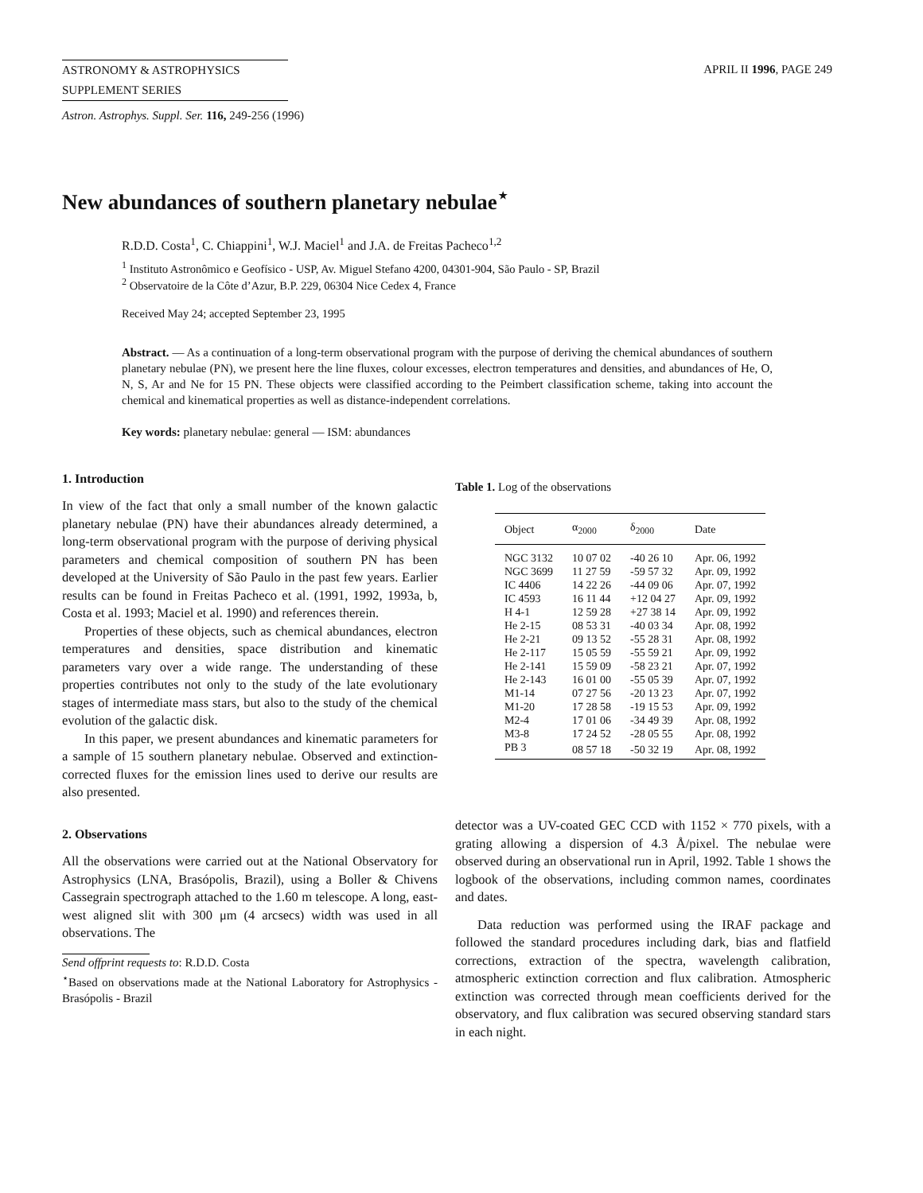ASTRONOMY & ASTROPHYSICS
SUPPLEMENT SERIES
APRIL II 1996, PAGE 249
Astron. Astrophys. Suppl. Ser. 116, 249-256 (1996)
New abundances of southern planetary nebulae<sup>⋆</sup>
R.D.D. Costa<sup>1</sup>, C. Chiappini<sup>1</sup>, W.J. Maciel<sup>1</sup> and J.A. de Freitas Pacheco<sup>1,2</sup>
<sup>1</sup> Instituto Astronômico e Geofísico - USP, Av. Miguel Stefano 4200, 04301-904, São Paulo - SP, Brazil
<sup>2</sup> Observatoire de la Côte d’Azur, B.P. 229, 06304 Nice Cedex 4, France
Received May 24; accepted September 23, 1995
Abstract. — As a continuation of a long-term observational program with the purpose of deriving the chemical abundances of southern planetary nebulae (PN), we present here the line fluxes, colour excesses, electron temperatures and densities, and abundances of He, O, N, S, Ar and Ne for 15 PN. These objects were classified according to the Peimbert classification scheme, taking into account the chemical and kinematical properties as well as distance-independent correlations.
Key words: planetary nebulae: general — ISM: abundances
1. Introduction
In view of the fact that only a small number of the known galactic planetary nebulae (PN) have their abundances already determined, a long-term observational program with the purpose of deriving physical parameters and chemical composition of southern PN has been developed at the University of São Paulo in the past few years. Earlier results can be found in Freitas Pacheco et al. (1991, 1992, 1993a, b, Costa et al. 1993; Maciel et al. 1990) and references therein.
Properties of these objects, such as chemical abundances, electron temperatures and densities, space distribution and kinematic parameters vary over a wide range. The understanding of these properties contributes not only to the study of the late evolutionary stages of intermediate mass stars, but also to the study of the chemical evolution of the galactic disk.
In this paper, we present abundances and kinematic parameters for a sample of 15 southern planetary nebulae. Observed and extinction-corrected fluxes for the emission lines used to derive our results are also presented.
2. Observations
All the observations were carried out at the National Observatory for Astrophysics (LNA, Brasópolis, Brazil), using a Boller & Chivens Cassegrain spectrograph attached to the 1.60 m telescope. A long, east-west aligned slit with 300 μm (4 arcsecs) width was used in all observations. The
Send offprint requests to: R.D.D. Costa
<sup>⋆</sup>Based on observations made at the National Laboratory for Astrophysics - Brasópolis - Brazil
Table 1. Log of the observations
| Object | α<sub>2000</sub> | δ<sub>2000</sub> | Date |
| --- | --- | --- | --- |
| NGC 3132 | 10 07 02 | -40 26 10 | Apr. 06, 1992 |
| NGC 3699 | 11 27 59 | -59 57 32 | Apr. 09, 1992 |
| IC 4406 | 14 22 26 | -44 09 06 | Apr. 07, 1992 |
| IC 4593 | 16 11 44 | +12 04 27 | Apr. 09, 1992 |
| H 4-1 | 12 59 28 | +27 38 14 | Apr. 09, 1992 |
| He 2-15 | 08 53 31 | -40 03 34 | Apr. 08, 1992 |
| He 2-21 | 09 13 52 | -55 28 31 | Apr. 08, 1992 |
| He 2-117 | 15 05 59 | -55 59 21 | Apr. 09, 1992 |
| He 2-141 | 15 59 09 | -58 23 21 | Apr. 07, 1992 |
| He 2-143 | 16 01 00 | -55 05 39 | Apr. 07, 1992 |
| M1-14 | 07 27 56 | -20 13 23 | Apr. 07, 1992 |
| M1-20 | 17 28 58 | -19 15 53 | Apr. 09, 1992 |
| M2-4 | 17 01 06 | -34 49 39 | Apr. 08, 1992 |
| M3-8 | 17 24 52 | -28 05 55 | Apr. 08, 1992 |
| PB 3 | 08 57 18 | -50 32 19 | Apr. 08, 1992 |
detector was a UV-coated GEC CCD with 1152 × 770 pixels, with a grating allowing a dispersion of 4.3 Å/pixel. The nebulae were observed during an observational run in April, 1992. Table 1 shows the logbook of the observations, including common names, coordinates and dates.
Data reduction was performed using the IRAF package and followed the standard procedures including dark, bias and flatfield corrections, extraction of the spectra, wavelength calibration, atmospheric extinction correction and flux calibration. Atmospheric extinction was corrected through mean coefficients derived for the observatory, and flux calibration was secured observing standard stars in each night.